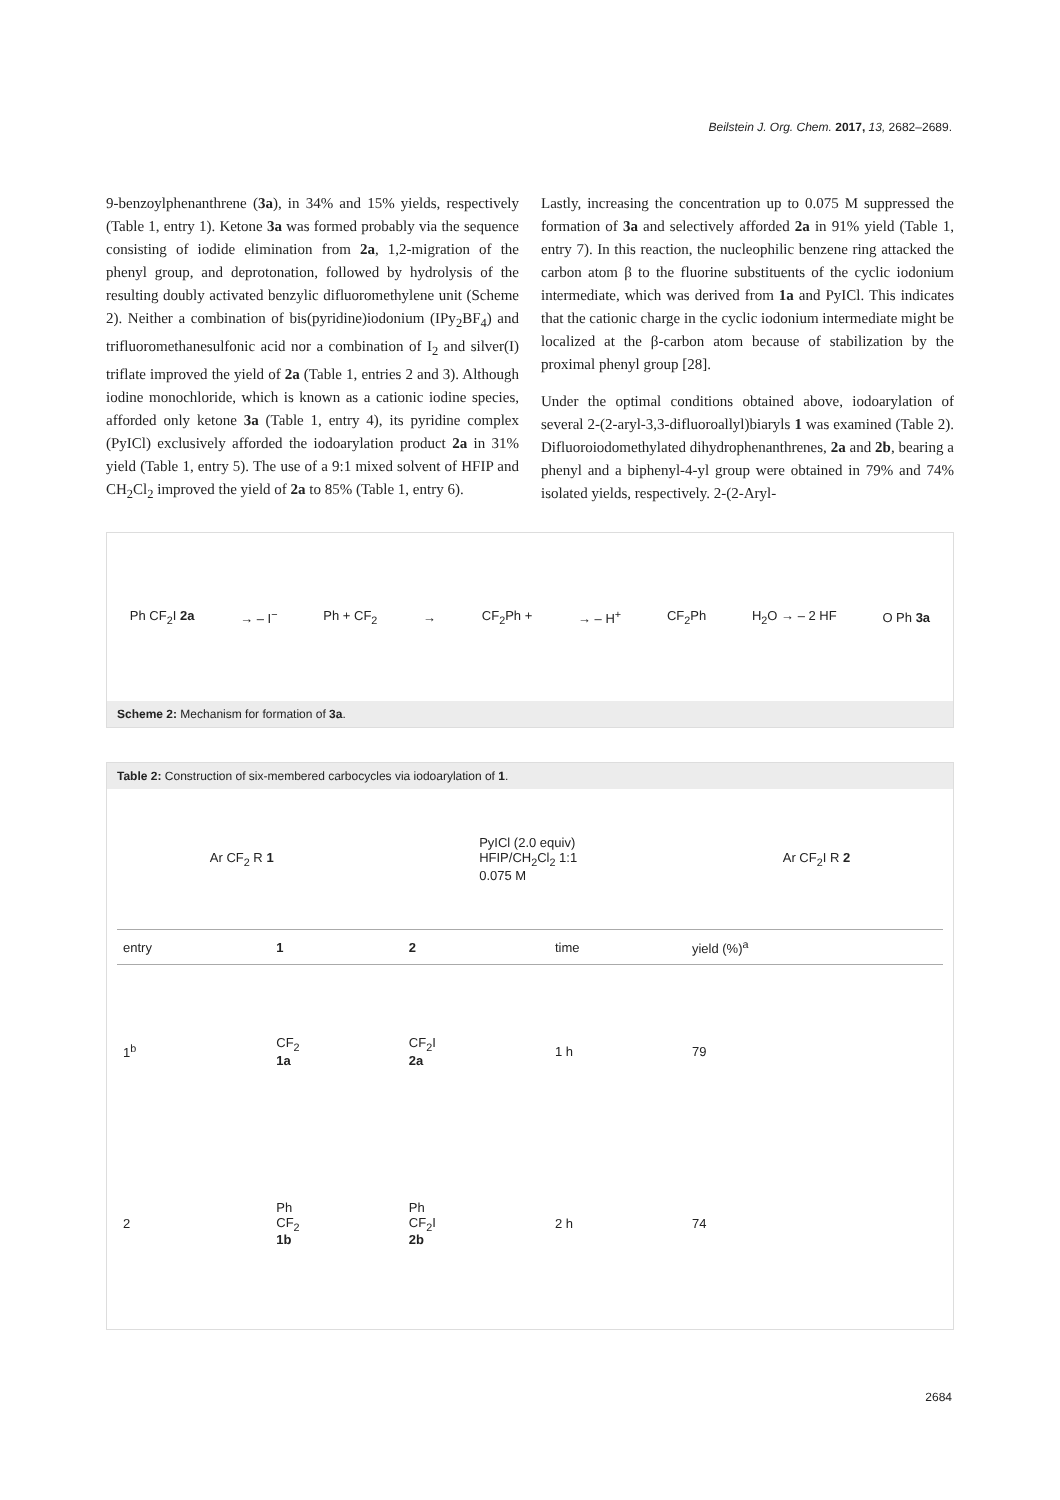Beilstein J. Org. Chem. 2017, 13, 2682–2689.
9-benzoylphenanthrene (3a), in 34% and 15% yields, respectively (Table 1, entry 1). Ketone 3a was formed probably via the sequence consisting of iodide elimination from 2a, 1,2-migration of the phenyl group, and deprotonation, followed by hydrolysis of the resulting doubly activated benzylic difluoromethylene unit (Scheme 2). Neither a combination of bis(pyridine)iodonium (IPy<sub>2</sub>BF<sub>4</sub>) and trifluoromethanesulfonic acid nor a combination of I<sub>2</sub> and silver(I) triflate improved the yield of 2a (Table 1, entries 2 and 3). Although iodine monochloride, which is known as a cationic iodine species, afforded only ketone 3a (Table 1, entry 4), its pyridine complex (PyICl) exclusively afforded the iodoarylation product 2a in 31% yield (Table 1, entry 5). The use of a 9:1 mixed solvent of HFIP and CH<sub>2</sub>Cl<sub>2</sub> improved the yield of 2a to 85% (Table 1, entry 6).
Lastly, increasing the concentration up to 0.075 M suppressed the formation of 3a and selectively afforded 2a in 91% yield (Table 1, entry 7). In this reaction, the nucleophilic benzene ring attacked the carbon atom β to the fluorine substituents of the cyclic iodonium intermediate, which was derived from 1a and PyICl. This indicates that the cationic charge in the cyclic iodonium intermediate might be localized at the β-carbon atom because of stabilization by the proximal phenyl group [28].
Under the optimal conditions obtained above, iodoarylation of several 2-(2-aryl-3,3-difluoroallyl)biaryls 1 was examined (Table 2). Difluoroiodomethylated dihydrophenanthrenes, 2a and 2b, bearing a phenyl and a biphenyl-4-yl group were obtained in 79% and 74% isolated yields, respectively. 2-(2-Aryl-
Ph CF<sub>2</sub>I 2a → – I<sup>−</sup> Ph + CF<sub>2</sub> → CF<sub>2</sub>Ph + → – H<sup>+</sup> CF<sub>2</sub>Ph H<sub>2</sub>O → – 2 HF O Ph 3a
Scheme 2: Mechanism for formation of 3a.
Table 2: Construction of six-membered carbocycles via iodoarylation of 1.
Ar CF<sub>2</sub> R 1 PyICl (2.0 equiv)
HFIP/CH<sub>2</sub>Cl<sub>2</sub> 1:1
0.075 M Ar CF<sub>2</sub>I R 2
| entry | 1 | 2 | time | yield (%)<sup>a</sup> |
| --- | --- | --- | --- | --- |
| 1<sup>b</sup> | CF<sub>2</sub> 1a | CF<sub>2</sub>I 2a | 1 h | 79 |
| 2 | Ph CF<sub>2</sub> 1b | Ph CF<sub>2</sub>I 2b | 2 h | 74 |
2684